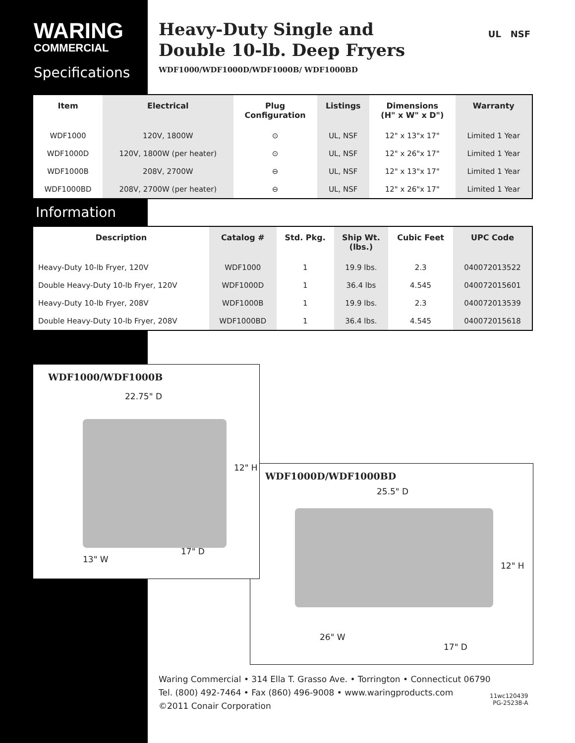WARING
COMMERCIAL
Specifications
Heavy-Duty Single and
Double 10-lb. Deep Fryers
WDF1000/WDF1000D/WDF1000B/ WDF1000BD
UL NSF
| Item | Electrical | Plug Configuration | Listings | Dimensions (H" x W" x D") | Warranty |
| --- | --- | --- | --- | --- | --- |
| WDF1000 | 120V, 1800W | ⊙ | UL, NSF | 12" x 13"x 17" | Limited 1 Year |
| WDF1000D | 120V, 1800W (per heater) | ⊙ | UL, NSF | 12" x 26"x 17" | Limited 1 Year |
| WDF1000B | 208V, 2700W | ⊖ | UL, NSF | 12" x 13"x 17" | Limited 1 Year |
| WDF1000BD | 208V, 2700W (per heater) | ⊖ | UL, NSF | 12" x 26"x 17" | Limited 1 Year |
Information
| Description | Catalog # | Std. Pkg. | Ship Wt. (lbs.) | Cubic Feet | UPC Code |
| --- | --- | --- | --- | --- | --- |
| Heavy-Duty 10-lb Fryer, 120V | WDF1000 | 1 | 19.9 lbs. | 2.3 | 040072013522 |
| Double Heavy-Duty 10-lb Fryer, 120V | WDF1000D | 1 | 36.4 lbs | 4.545 | 040072015601 |
| Heavy-Duty 10-lb Fryer, 208V | WDF1000B | 1 | 19.9 lbs. | 2.3 | 040072013539 |
| Double Heavy-Duty 10-lb Fryer, 208V | WDF1000BD | 1 | 36.4 lbs. | 4.545 | 040072015618 |
WDF1000D/WDF1000BD
25.5" D
12" H
26" W
17" D
WDF1000/WDF1000B
22.75" D
12" H
13" W
17" D
Waring Commercial • 314 Ella T. Grasso Ave. • Torrington • Connecticut 06790
Tel. (800) 492-7464 • Fax (860) 496-9008 • www.waringproducts.com
©2011 Conair Corporation
11wc120439
PG-25238-A